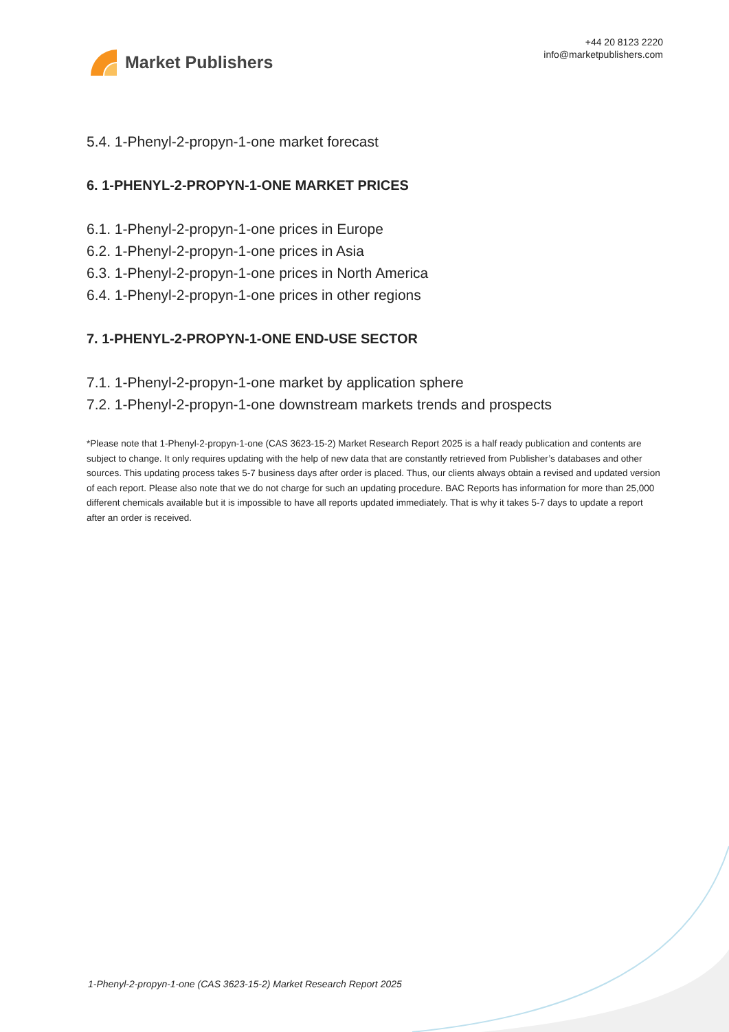Market Publishers
+44 20 8123 2220
info@marketpublishers.com
5.4. 1-Phenyl-2-propyn-1-one market forecast
6. 1-PHENYL-2-PROPYN-1-ONE MARKET PRICES
6.1. 1-Phenyl-2-propyn-1-one prices in Europe
6.2. 1-Phenyl-2-propyn-1-one prices in Asia
6.3. 1-Phenyl-2-propyn-1-one prices in North America
6.4. 1-Phenyl-2-propyn-1-one prices in other regions
7. 1-PHENYL-2-PROPYN-1-ONE END-USE SECTOR
7.1. 1-Phenyl-2-propyn-1-one market by application sphere
7.2. 1-Phenyl-2-propyn-1-one downstream markets trends and prospects
*Please note that 1-Phenyl-2-propyn-1-one (CAS 3623-15-2) Market Research Report 2025 is a half ready publication and contents are subject to change. It only requires updating with the help of new data that are constantly retrieved from Publisher’s databases and other sources. This updating process takes 5-7 business days after order is placed. Thus, our clients always obtain a revised and updated version of each report. Please also note that we do not charge for such an updating procedure. BAC Reports has information for more than 25,000 different chemicals available but it is impossible to have all reports updated immediately. That is why it takes 5-7 days to update a report after an order is received.
1-Phenyl-2-propyn-1-one (CAS 3623-15-2) Market Research Report 2025